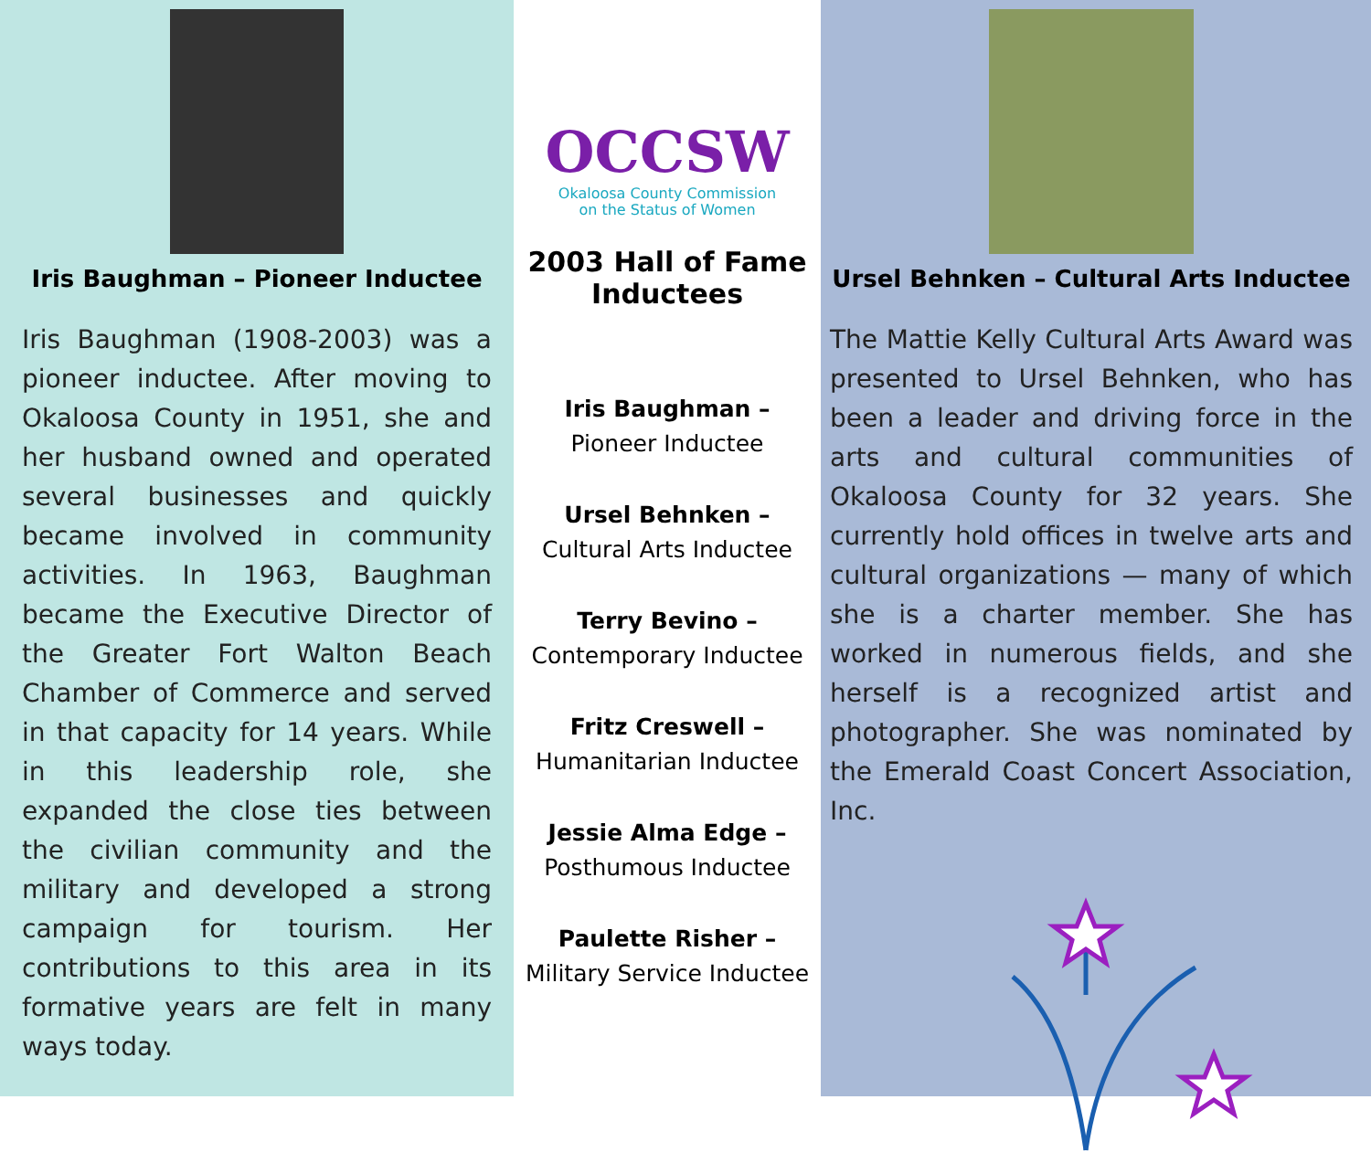Iris Baughman – Pioneer Inductee
Iris Baughman (1908-2003) was a pioneer inductee. After moving to Okaloosa County in 1951, she and her husband owned and operated several businesses and quickly became involved in community activities. In 1963, Baughman became the Executive Director of the Greater Fort Walton Beach Chamber of Commerce and served in that capacity for 14 years. While in this leadership role, she expanded the close ties between the civilian community and the military and developed a strong campaign for tourism. Her contributions to this area in its formative years are felt in many ways today.
OCCSW
Okaloosa County Commission
on the Status of Women
2003 Hall of Fame
Inductees
Iris Baughman –
Pioneer Inductee
Ursel Behnken –
Cultural Arts Inductee
Terry Bevino –
Contemporary Inductee
Fritz Creswell –
Humanitarian Inductee
Jessie Alma Edge –
Posthumous Inductee
Paulette Risher –
Military Service Inductee
Ursel Behnken – Cultural Arts Inductee
The Mattie Kelly Cultural Arts Award was presented to Ursel Behnken, who has been a leader and driving force in the arts and cultural communities of Okaloosa County for 32 years. She currently hold offices in twelve arts and cultural organizations — many of which she is a charter member. She has worked in numerous fields, and she herself is a recognized artist and photographer. She was nominated by the Emerald Coast Concert Association, Inc.